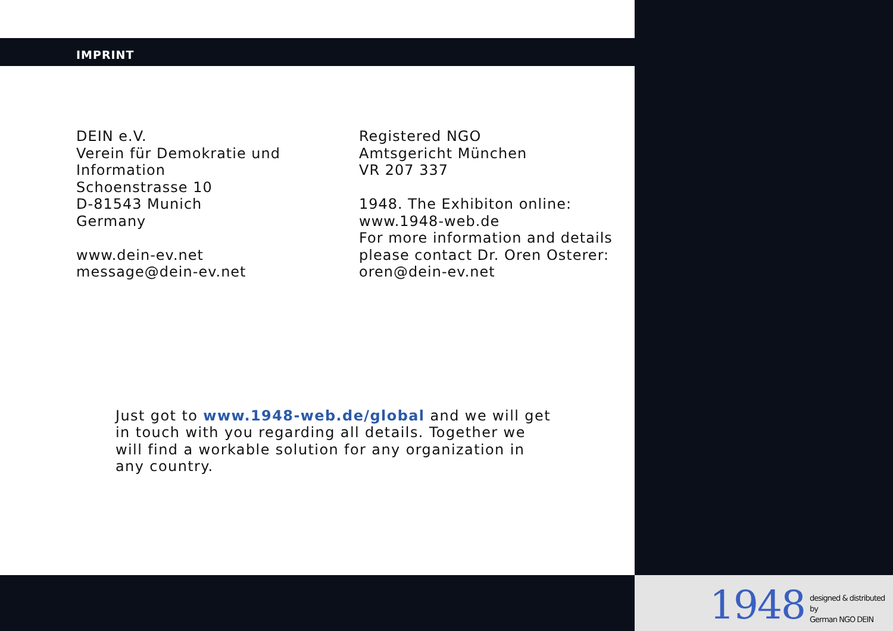IMPRINT
DEIN e.V.
Verein für Demokratie und
Information
Schoenstrasse 10
D-81543 Munich
Germany
www.dein-ev.net
message@dein-ev.net
Registered NGO
Amtsgericht München
VR 207 337
1948. The Exhibiton online:
www.1948-web.de
For more information and details
please contact Dr. Oren Osterer:
oren@dein-ev.net
Just got to www.1948-web.de/global and we will get in touch with you regarding all details. Together we will find a workable solution for any organization in any country.
1948 designed & distributed by
German NGO DEIN